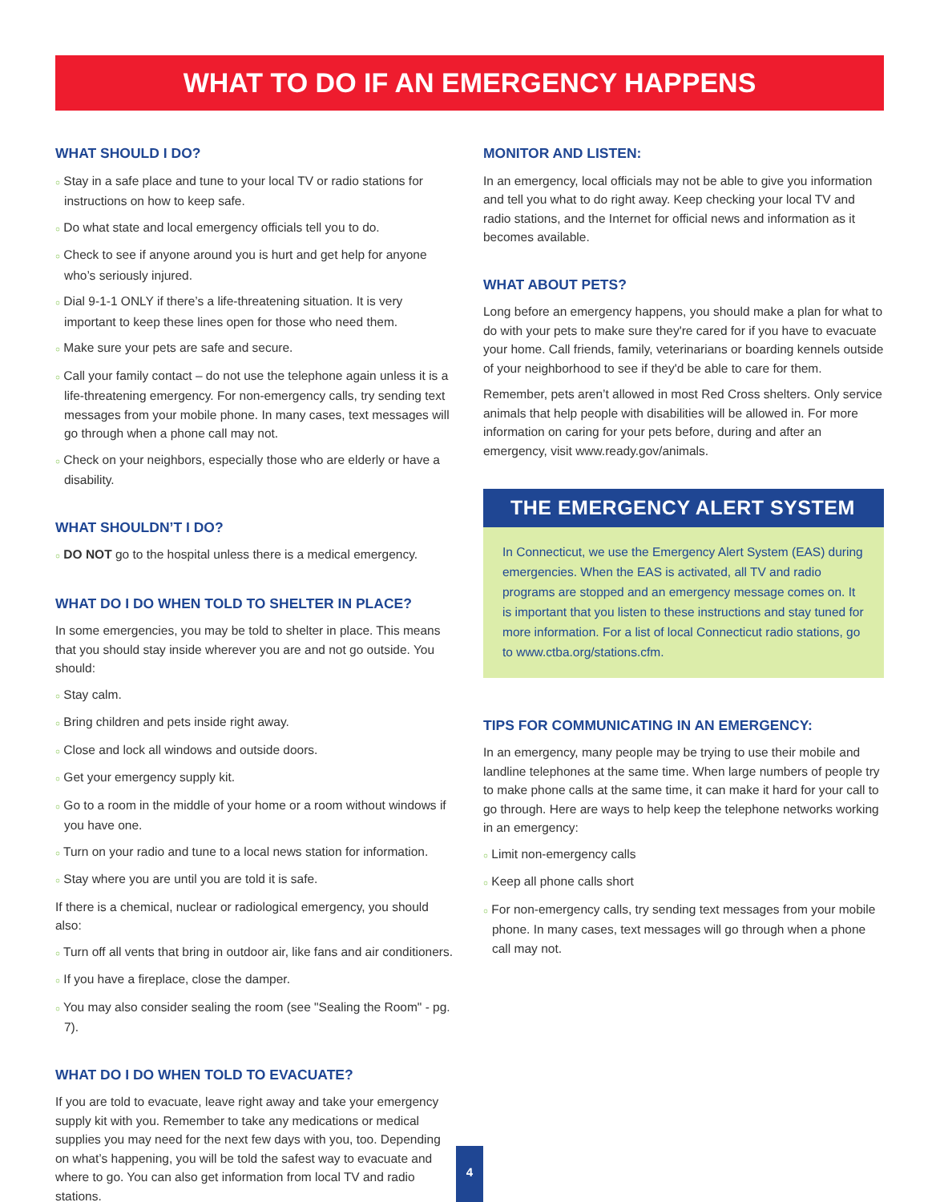WHAT TO DO IF AN EMERGENCY HAPPENS
WHAT SHOULD I DO?
○ Stay in a safe place and tune to your local TV or radio stations for instructions on how to keep safe.
○ Do what state and local emergency officials tell you to do.
○ Check to see if anyone around you is hurt and get help for anyone who’s seriously injured.
○ Dial 9-1-1 ONLY if there’s a life-threatening situation. It is very important to keep these lines open for those who need them.
○ Make sure your pets are safe and secure.
○ Call your family contact – do not use the telephone again unless it is a life-threatening emergency. For non-emergency calls, try sending text messages from your mobile phone. In many cases, text messages will go through when a phone call may not.
○ Check on your neighbors, especially those who are elderly or have a disability.
WHAT SHOULDN’T I DO?
○ DO NOT go to the hospital unless there is a medical emergency.
WHAT DO I DO WHEN TOLD TO SHELTER IN PLACE?
In some emergencies, you may be told to shelter in place. This means that you should stay inside wherever you are and not go outside. You should:
○ Stay calm.
○ Bring children and pets inside right away.
○ Close and lock all windows and outside doors.
○ Get your emergency supply kit.
○ Go to a room in the middle of your home or a room without windows if you have one.
○ Turn on your radio and tune to a local news station for information.
○ Stay where you are until you are told it is safe.
If there is a chemical, nuclear or radiological emergency, you should also:
○ Turn off all vents that bring in outdoor air, like fans and air conditioners.
○ If you have a fireplace, close the damper.
○ You may also consider sealing the room (see "Sealing the Room" - pg. 7).
WHAT DO I DO WHEN TOLD TO EVACUATE?
If you are told to evacuate, leave right away and take your emergency supply kit with you. Remember to take any medications or medical supplies you may need for the next few days with you, too. Depending on what’s happening, you will be told the safest way to evacuate and where to go. You can also get information from local TV and radio stations.
MONITOR AND LISTEN:
In an emergency, local officials may not be able to give you information and tell you what to do right away. Keep checking your local TV and radio stations, and the Internet for official news and information as it becomes available.
WHAT ABOUT PETS?
Long before an emergency happens, you should make a plan for what to do with your pets to make sure they're cared for if you have to evacuate your home. Call friends, family, veterinarians or boarding kennels outside of your neighborhood to see if they'd be able to care for them.
Remember, pets aren’t allowed in most Red Cross shelters. Only service animals that help people with disabilities will be allowed in. For more information on caring for your pets before, during and after an emergency, visit www.ready.gov/animals.
THE EMERGENCY ALERT SYSTEM
In Connecticut, we use the Emergency Alert System (EAS) during emergencies. When the EAS is activated, all TV and radio programs are stopped and an emergency message comes on. It is important that you listen to these instructions and stay tuned for more information. For a list of local Connecticut radio stations, go to www.ctba.org/stations.cfm.
TIPS FOR COMMUNICATING IN AN EMERGENCY:
In an emergency, many people may be trying to use their mobile and landline telephones at the same time. When large numbers of people try to make phone calls at the same time, it can make it hard for your call to go through. Here are ways to help keep the telephone networks working in an emergency:
○ Limit non-emergency calls
○ Keep all phone calls short
○ For non-emergency calls, try sending text messages from your mobile phone. In many cases, text messages will go through when a phone call may not.
4